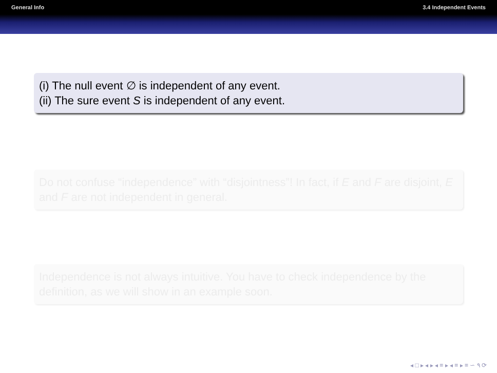General Info 3.4 Independent Events
(i) The null event ∅ is independent of any event.
(ii) The sure event S is independent of any event.
Do not confuse “independence” with “disjointness”! In fact, if E and F are disjoint, E and F are not independent in general.
Independence is not always intuitive. You have to check independence by the definition, as we will show in an example soon.
◂ □ ▸ ◂ ▸ ◂ ≡ ▸ ◂ ≡ ▸ ≡ ∽ ۹ ⟳